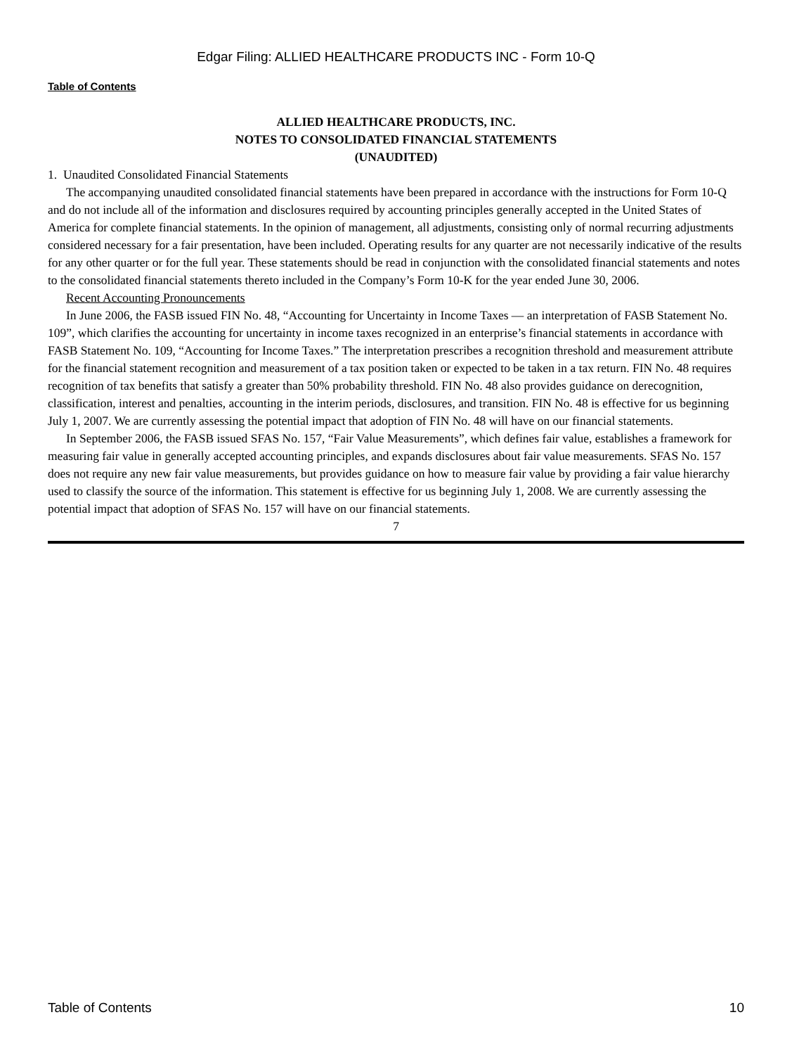Edgar Filing: ALLIED HEALTHCARE PRODUCTS INC - Form 10-Q
Table of Contents
ALLIED HEALTHCARE PRODUCTS, INC.
NOTES TO CONSOLIDATED FINANCIAL STATEMENTS
(UNAUDITED)
1. Unaudited Consolidated Financial Statements
The accompanying unaudited consolidated financial statements have been prepared in accordance with the instructions for Form 10-Q and do not include all of the information and disclosures required by accounting principles generally accepted in the United States of America for complete financial statements. In the opinion of management, all adjustments, consisting only of normal recurring adjustments considered necessary for a fair presentation, have been included. Operating results for any quarter are not necessarily indicative of the results for any other quarter or for the full year. These statements should be read in conjunction with the consolidated financial statements and notes to the consolidated financial statements thereto included in the Company’s Form 10-K for the year ended June 30, 2006.
Recent Accounting Pronouncements
In June 2006, the FASB issued FIN No. 48, “Accounting for Uncertainty in Income Taxes — an interpretation of FASB Statement No. 109”, which clarifies the accounting for uncertainty in income taxes recognized in an enterprise’s financial statements in accordance with FASB Statement No. 109, “Accounting for Income Taxes.” The interpretation prescribes a recognition threshold and measurement attribute for the financial statement recognition and measurement of a tax position taken or expected to be taken in a tax return. FIN No. 48 requires recognition of tax benefits that satisfy a greater than 50% probability threshold. FIN No. 48 also provides guidance on derecognition, classification, interest and penalties, accounting in the interim periods, disclosures, and transition. FIN No. 48 is effective for us beginning July 1, 2007. We are currently assessing the potential impact that adoption of FIN No. 48 will have on our financial statements.
In September 2006, the FASB issued SFAS No. 157, “Fair Value Measurements”, which defines fair value, establishes a framework for measuring fair value in generally accepted accounting principles, and expands disclosures about fair value measurements. SFAS No. 157 does not require any new fair value measurements, but provides guidance on how to measure fair value by providing a fair value hierarchy used to classify the source of the information. This statement is effective for us beginning July 1, 2008. We are currently assessing the potential impact that adoption of SFAS No. 157 will have on our financial statements.
7
Table of Contents 10